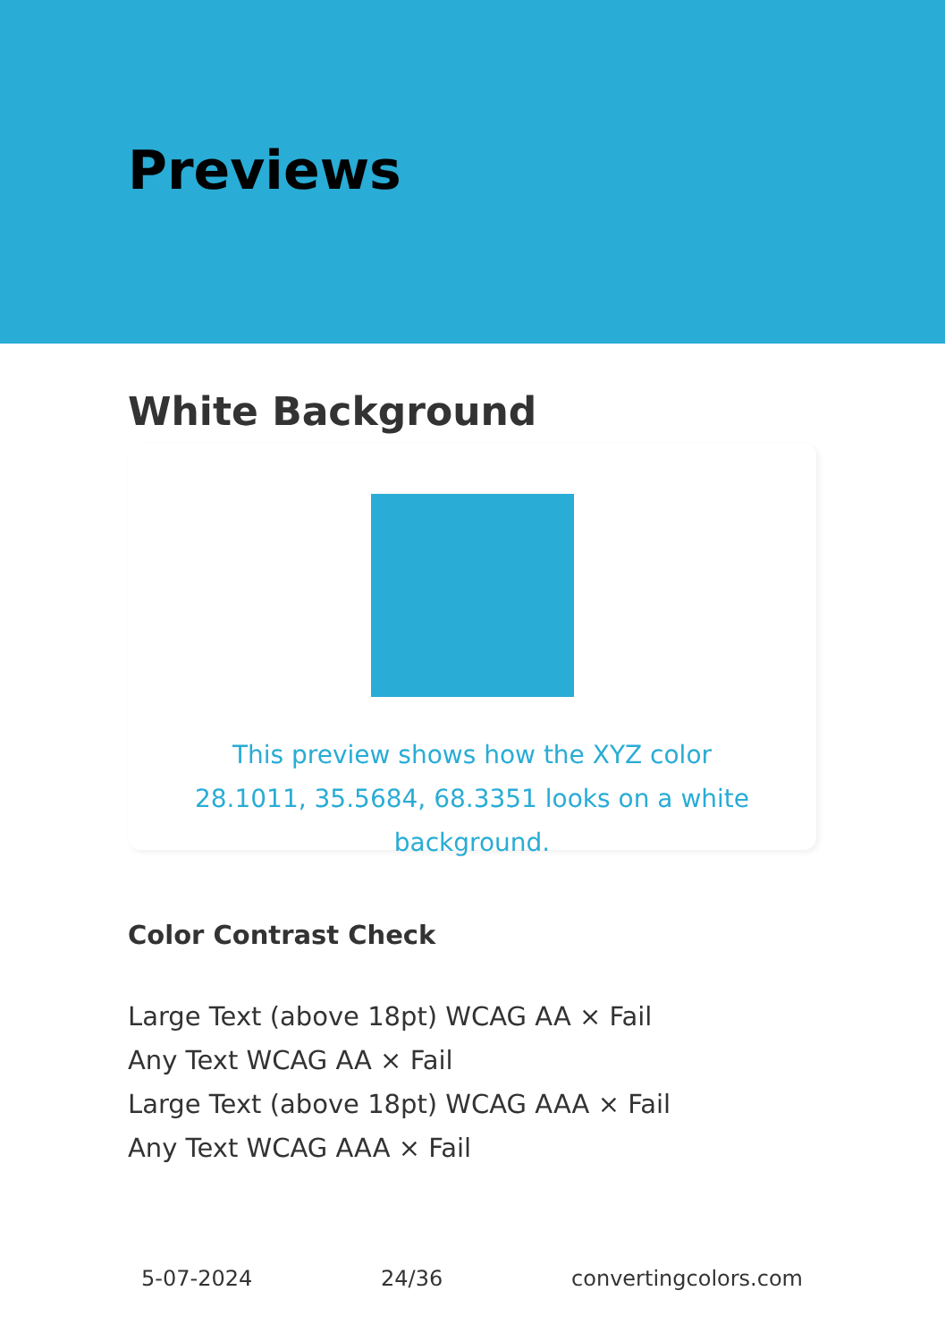Previews
White Background
This preview shows how the XYZ color 28.1011, 35.5684, 68.3351 looks on a white background.
Color Contrast Check
Large Text (above 18pt) WCAG AA × Fail
Any Text WCAG AA × Fail
Large Text (above 18pt) WCAG AAA × Fail
Any Text WCAG AAA × Fail
5-07-2024 24/36 convertingcolors.com